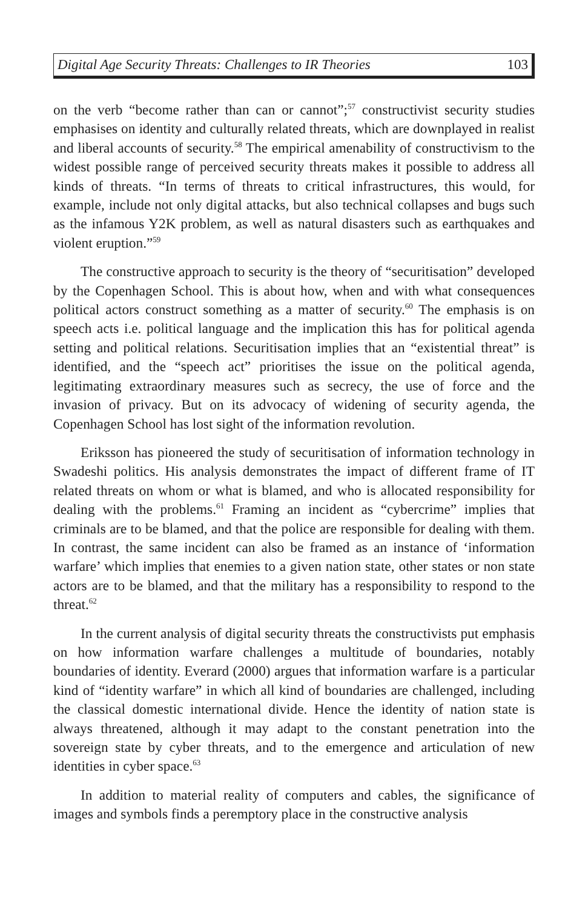Digital Age Security Threats: Challenges to IR Theories 103
on the verb “become rather than can or cannot”;<sup>57</sup> constructivist security studies emphasises on identity and culturally related threats, which are downplayed in realist and liberal accounts of security.<sup>58</sup> The empirical amenability of constructivism to the widest possible range of perceived security threats makes it possible to address all kinds of threats. “In terms of threats to critical infrastructures, this would, for example, include not only digital attacks, but also technical collapses and bugs such as the infamous Y2K problem, as well as natural disasters such as earthquakes and violent eruption.”<sup>59</sup>
The constructive approach to security is the theory of “securitisation” developed by the Copenhagen School. This is about how, when and with what consequences political actors construct something as a matter of security.<sup>60</sup> The emphasis is on speech acts i.e. political language and the implication this has for political agenda setting and political relations. Securitisation implies that an “existential threat” is identified, and the “speech act” prioritises the issue on the political agenda, legitimating extraordinary measures such as secrecy, the use of force and the invasion of privacy. But on its advocacy of widening of security agenda, the Copenhagen School has lost sight of the information revolution.
Eriksson has pioneered the study of securitisation of information technology in Swadeshi politics. His analysis demonstrates the impact of different frame of IT related threats on whom or what is blamed, and who is allocated responsibility for dealing with the problems.<sup>61</sup> Framing an incident as “cybercrime” implies that criminals are to be blamed, and that the police are responsible for dealing with them. In contrast, the same incident can also be framed as an instance of ‘information warfare’ which implies that enemies to a given nation state, other states or non state actors are to be blamed, and that the military has a responsibility to respond to the threat.<sup>62</sup>
In the current analysis of digital security threats the constructivists put emphasis on how information warfare challenges a multitude of boundaries, notably boundaries of identity. Everard (2000) argues that information warfare is a particular kind of “identity warfare” in which all kind of boundaries are challenged, including the classical domestic international divide. Hence the identity of nation state is always threatened, although it may adapt to the constant penetration into the sovereign state by cyber threats, and to the emergence and articulation of new identities in cyber space.<sup>63</sup>
In addition to material reality of computers and cables, the significance of images and symbols finds a peremptory place in the constructive analysis